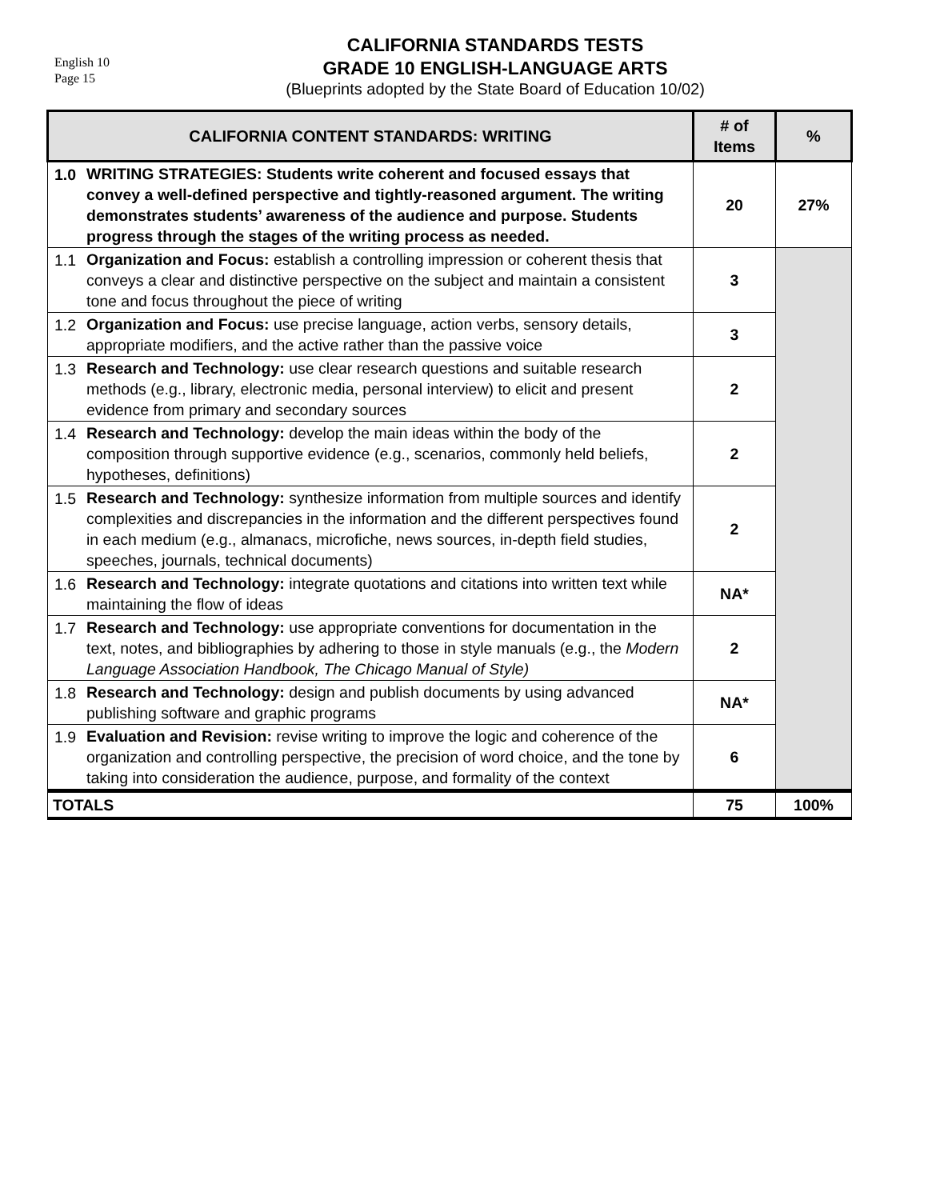English 10
Page 15
CALIFORNIA STANDARDS TESTS
GRADE 10 ENGLISH-LANGUAGE ARTS
(Blueprints adopted by the State Board of Education 10/02)
| CALIFORNIA CONTENT STANDARDS: WRITING | | # of Items | % |
| --- | --- | --- | --- |
| 1.0 | WRITING STRATEGIES: Students write coherent and focused essays that convey a well-defined perspective and tightly-reasoned argument. The writing demonstrates students’ awareness of the audience and purpose. Students progress through the stages of the writing process as needed. | 20 | 27% |
| 1.1 | Organization and Focus: establish a controlling impression or coherent thesis that conveys a clear and distinctive perspective on the subject and maintain a consistent tone and focus throughout the piece of writing | 3 | |
| 1.2 | Organization and Focus: use precise language, action verbs, sensory details, appropriate modifiers, and the active rather than the passive voice | 3 | |
| 1.3 | Research and Technology: use clear research questions and suitable research methods (e.g., library, electronic media, personal interview) to elicit and present evidence from primary and secondary sources | 2 | |
| 1.4 | Research and Technology: develop the main ideas within the body of the composition through supportive evidence (e.g., scenarios, commonly held beliefs, hypotheses, definitions) | 2 | |
| 1.5 | Research and Technology: synthesize information from multiple sources and identify complexities and discrepancies in the information and the different perspectives found in each medium (e.g., almanacs, microfiche, news sources, in-depth field studies, speeches, journals, technical documents) | 2 | |
| 1.6 | Research and Technology: integrate quotations and citations into written text while maintaining the flow of ideas | NA* | |
| 1.7 | Research and Technology: use appropriate conventions for documentation in the text, notes, and bibliographies by adhering to those in style manuals (e.g., the Modern Language Association Handbook, The Chicago Manual of Style) | 2 | |
| 1.8 | Research and Technology: design and publish documents by using advanced publishing software and graphic programs | NA* | |
| 1.9 | Evaluation and Revision: revise writing to improve the logic and coherence of the organization and controlling perspective, the precision of word choice, and the tone by taking into consideration the audience, purpose, and formality of the context | 6 | |
| TOTALS | | 75 | 100% |